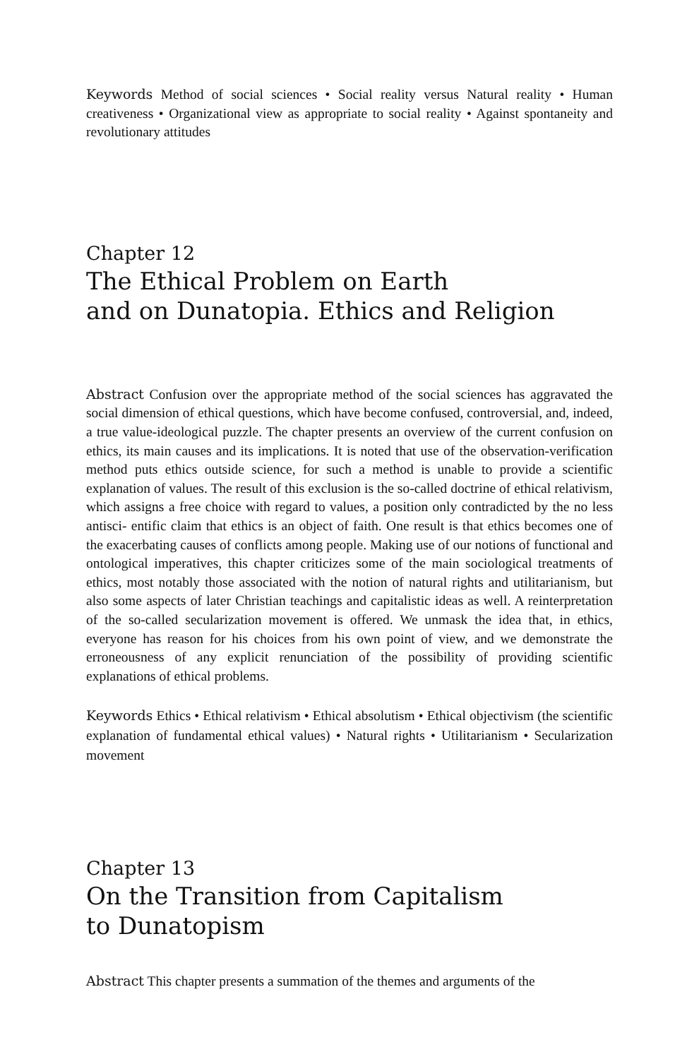Keywords Method of social sciences • Social reality versus Natural reality • Human creativeness • Organizational view as appropriate to social reality • Against spontaneity and revolutionary attitudes
Chapter 12
The Ethical Problem on Earth
and on Dunatopia. Ethics and Religion
Abstract Confusion over the appropriate method of the social sciences has aggravated the social dimension of ethical questions, which have become confused, controversial, and, indeed, a true value-ideological puzzle. The chapter presents an overview of the current confusion on ethics, its main causes and its implications. It is noted that use of the observation-verification method puts ethics outside science, for such a method is unable to provide a scientific explanation of values. The result of this exclusion is the so-called doctrine of ethical relativism, which assigns a free choice with regard to values, a position only contradicted by the no less antisci- entific claim that ethics is an object of faith. One result is that ethics becomes one of the exacerbating causes of conflicts among people. Making use of our notions of functional and ontological imperatives, this chapter criticizes some of the main sociological treatments of ethics, most notably those associated with the notion of natural rights and utilitarianism, but also some aspects of later Christian teachings and capitalistic ideas as well. A reinterpretation of the so-called secularization movement is offered. We unmask the idea that, in ethics, everyone has reason for his choices from his own point of view, and we demonstrate the erroneousness of any explicit renunciation of the possibility of providing scientific explanations of ethical problems.
Keywords Ethics • Ethical relativism • Ethical absolutism • Ethical objectivism (the scientific explanation of fundamental ethical values) • Natural rights • Utilitarianism • Secularization movement
Chapter 13
On the Transition from Capitalism
to Dunatopism
Abstract This chapter presents a summation of the themes and arguments of the